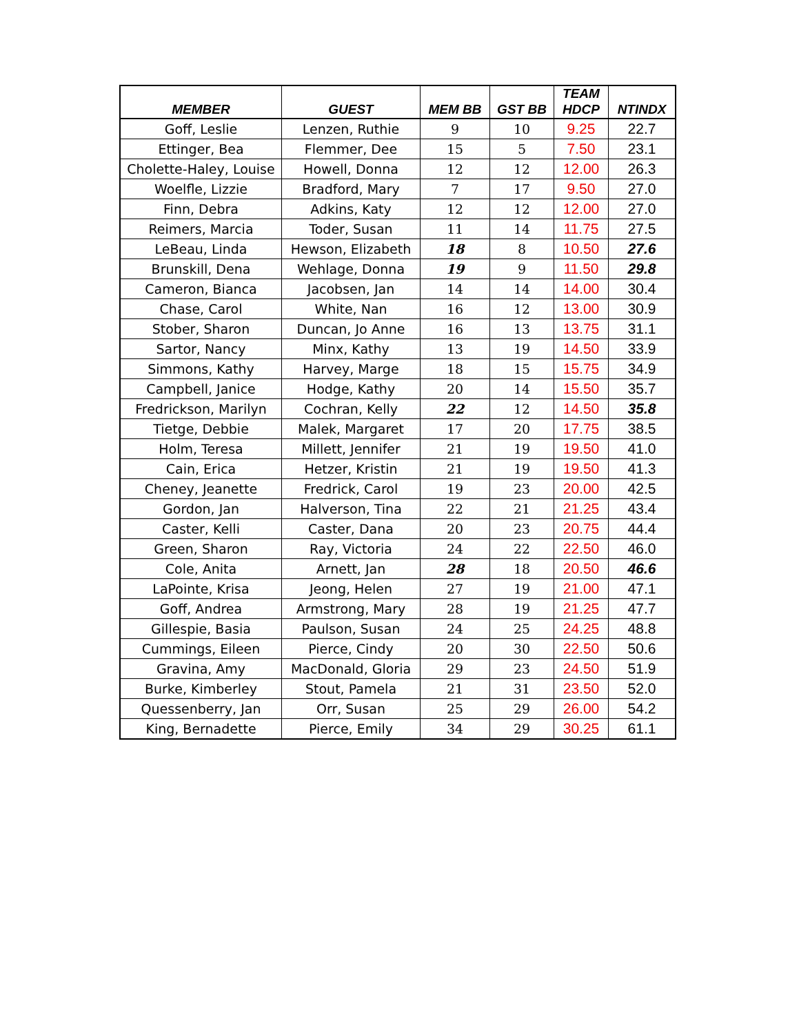| MEMBER | GUEST | MEM BB | GST BB | TEAM HDCP | NTINDX |
| --- | --- | --- | --- | --- | --- |
| Goff, Leslie | Lenzen, Ruthie | 9 | 10 | 9.25 | 22.7 |
| Ettinger, Bea | Flemmer, Dee | 15 | 5 | 7.50 | 23.1 |
| Cholette-Haley, Louise | Howell, Donna | 12 | 12 | 12.00 | 26.3 |
| Woelfle, Lizzie | Bradford, Mary | 7 | 17 | 9.50 | 27.0 |
| Finn, Debra | Adkins, Katy | 12 | 12 | 12.00 | 27.0 |
| Reimers, Marcia | Toder, Susan | 11 | 14 | 11.75 | 27.5 |
| LeBeau, Linda | Hewson, Elizabeth | 18 | 8 | 10.50 | 27.6 |
| Brunskill, Dena | Wehlage, Donna | 19 | 9 | 11.50 | 29.8 |
| Cameron, Bianca | Jacobsen, Jan | 14 | 14 | 14.00 | 30.4 |
| Chase, Carol | White, Nan | 16 | 12 | 13.00 | 30.9 |
| Stober, Sharon | Duncan, Jo Anne | 16 | 13 | 13.75 | 31.1 |
| Sartor, Nancy | Minx, Kathy | 13 | 19 | 14.50 | 33.9 |
| Simmons, Kathy | Harvey, Marge | 18 | 15 | 15.75 | 34.9 |
| Campbell, Janice | Hodge, Kathy | 20 | 14 | 15.50 | 35.7 |
| Fredrickson, Marilyn | Cochran, Kelly | 22 | 12 | 14.50 | 35.8 |
| Tietge, Debbie | Malek, Margaret | 17 | 20 | 17.75 | 38.5 |
| Holm, Teresa | Millett, Jennifer | 21 | 19 | 19.50 | 41.0 |
| Cain, Erica | Hetzer, Kristin | 21 | 19 | 19.50 | 41.3 |
| Cheney, Jeanette | Fredrick, Carol | 19 | 23 | 20.00 | 42.5 |
| Gordon, Jan | Halverson, Tina | 22 | 21 | 21.25 | 43.4 |
| Caster, Kelli | Caster, Dana | 20 | 23 | 20.75 | 44.4 |
| Green, Sharon | Ray, Victoria | 24 | 22 | 22.50 | 46.0 |
| Cole, Anita | Arnett, Jan | 28 | 18 | 20.50 | 46.6 |
| LaPointe, Krisa | Jeong, Helen | 27 | 19 | 21.00 | 47.1 |
| Goff, Andrea | Armstrong, Mary | 28 | 19 | 21.25 | 47.7 |
| Gillespie, Basia | Paulson, Susan | 24 | 25 | 24.25 | 48.8 |
| Cummings, Eileen | Pierce, Cindy | 20 | 30 | 22.50 | 50.6 |
| Gravina, Amy | MacDonald, Gloria | 29 | 23 | 24.50 | 51.9 |
| Burke, Kimberley | Stout, Pamela | 21 | 31 | 23.50 | 52.0 |
| Quessenberry, Jan | Orr, Susan | 25 | 29 | 26.00 | 54.2 |
| King, Bernadette | Pierce, Emily | 34 | 29 | 30.25 | 61.1 |